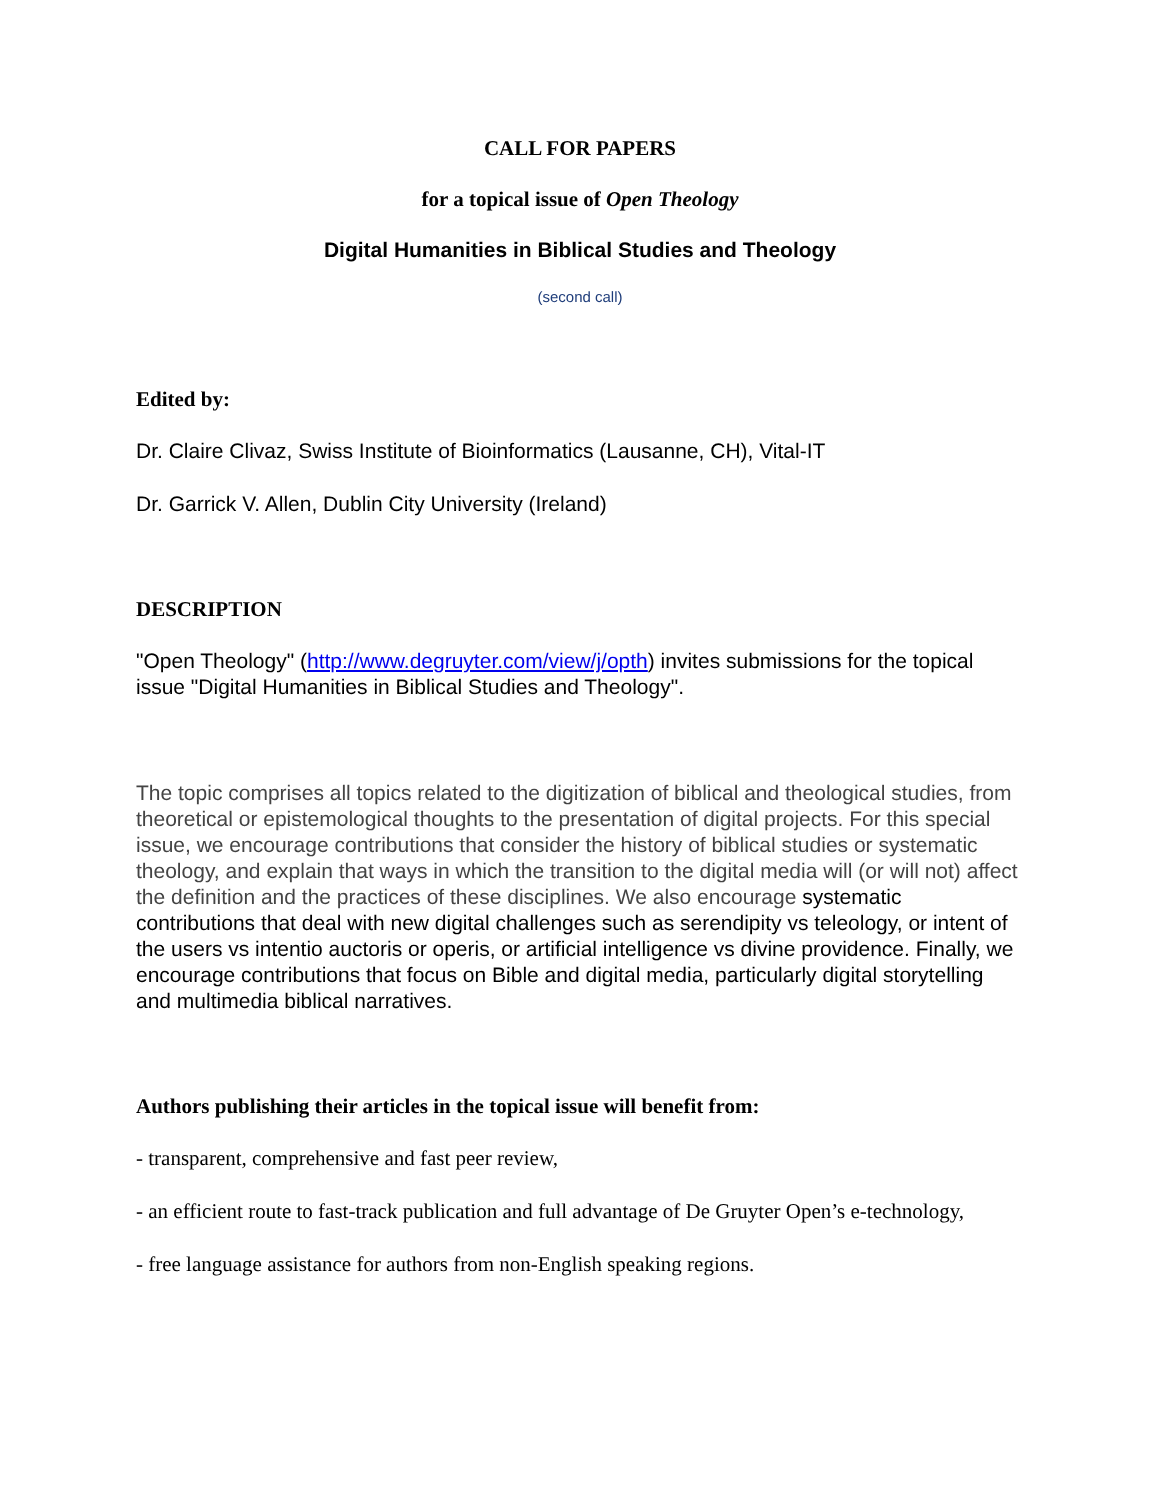CALL FOR PAPERS
for a topical issue of Open Theology
Digital Humanities in Biblical Studies and Theology
(second call)
Edited by:
Dr. Claire Clivaz, Swiss Institute of Bioinformatics (Lausanne, CH), Vital-IT
Dr. Garrick V. Allen, Dublin City University (Ireland)
DESCRIPTION
"Open Theology" (http://www.degruyter.com/view/j/opth) invites submissions for the topical issue "Digital Humanities in Biblical Studies and Theology".
The topic comprises all topics related to the digitization of biblical and theological studies, from theoretical or epistemological thoughts to the presentation of digital projects. For this special issue, we encourage contributions that consider the history of biblical studies or systematic theology, and explain that ways in which the transition to the digital media will (or will not) affect the definition and the practices of these disciplines. We also encourage systematic contributions that deal with new digital challenges such as serendipity vs teleology, or intent of the users vs intentio auctoris or operis, or artificial intelligence vs divine providence. Finally, we encourage contributions that focus on Bible and digital media, particularly digital storytelling and multimedia biblical narratives.
Authors publishing their articles in the topical issue will benefit from:
- transparent, comprehensive and fast peer review,
- an efficient route to fast-track publication and full advantage of De Gruyter Open’s e-technology,
- free language assistance for authors from non-English speaking regions.